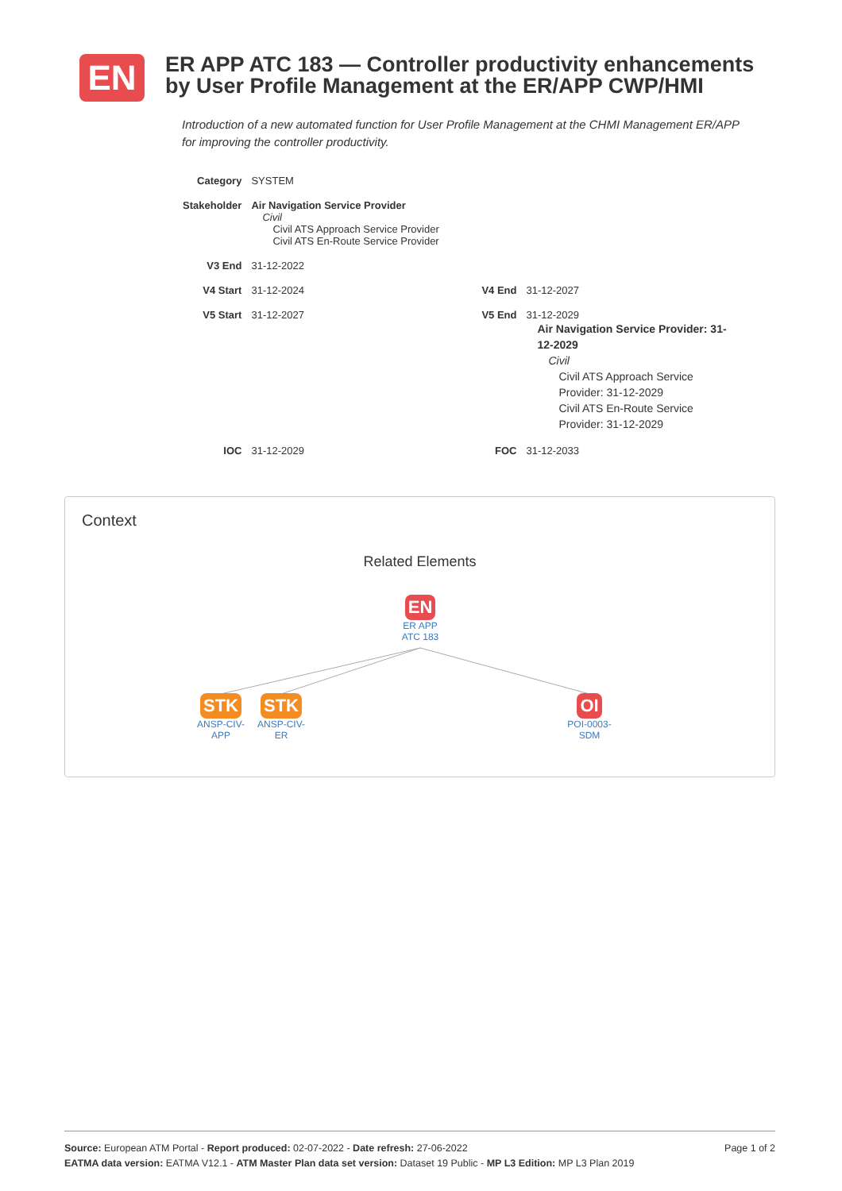EN
ER APP ATC 183 — Controller productivity enhancements by User Profile Management at the ER/APP CWP/HMI
Introduction of a new automated function for User Profile Management at the CHMI Management ER/APP for improving the controller productivity.
| Category | SYSTEM | | |
| Stakeholder | Air Navigation Service Provider Civil Civil ATS Approach Service Provider Civil ATS En-Route Service Provider | | |
| V3 End | 31-12-2022 | | |
| V4 Start | 31-12-2024 | V4 End | 31-12-2027 |
| V5 Start | 31-12-2027 | V5 End | 31-12-2029 Air Navigation Service Provider: 31-12-2029 Civil Civil ATS Approach Service Provider: 31-12-2029 Civil ATS En-Route Service Provider: 31-12-2029 |
| IOC | 31-12-2029 | FOC | 31-12-2033 |
Context
Related Elements
EN
ER APP
ATC 183
STK
ANSP-CIV-
APP
STK
ANSP-CIV-
ER
OI
POI-0003-
SDM
Page 1 of 2 Source: European ATM Portal - Report produced: 02-07-2022 - Date refresh: 27-06-2022
EATMA data version: EATMA V12.1 - ATM Master Plan data set version: Dataset 19 Public - MP L3 Edition: MP L3 Plan 2019